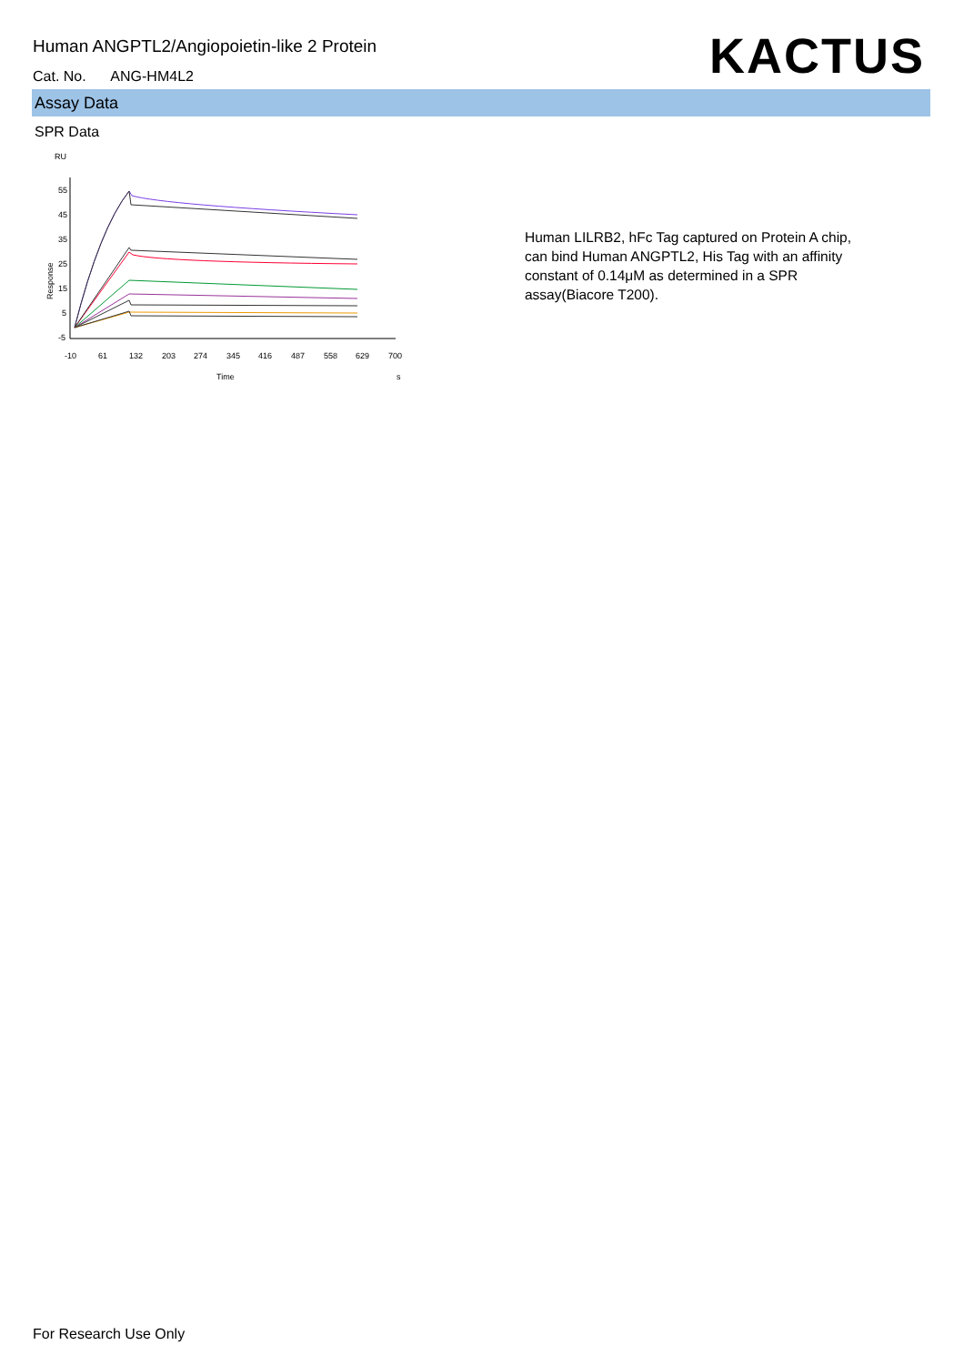Human ANGPTL2/Angiopoietin-like 2 Protein
Cat. No. ANG-HM4L2 KACTUS
Assay Data
SPR Data
RU
55
45
35
25
15
5
-5
Response
-10
61
132
203
274
345
416
487
558
629
700
Time
s
Human LILRB2, hFc Tag captured on Protein A chip, can bind Human ANGPTL2, His Tag with an affinity constant of 0.14μM as determined in a SPR assay(Biacore T200).
For Research Use Only